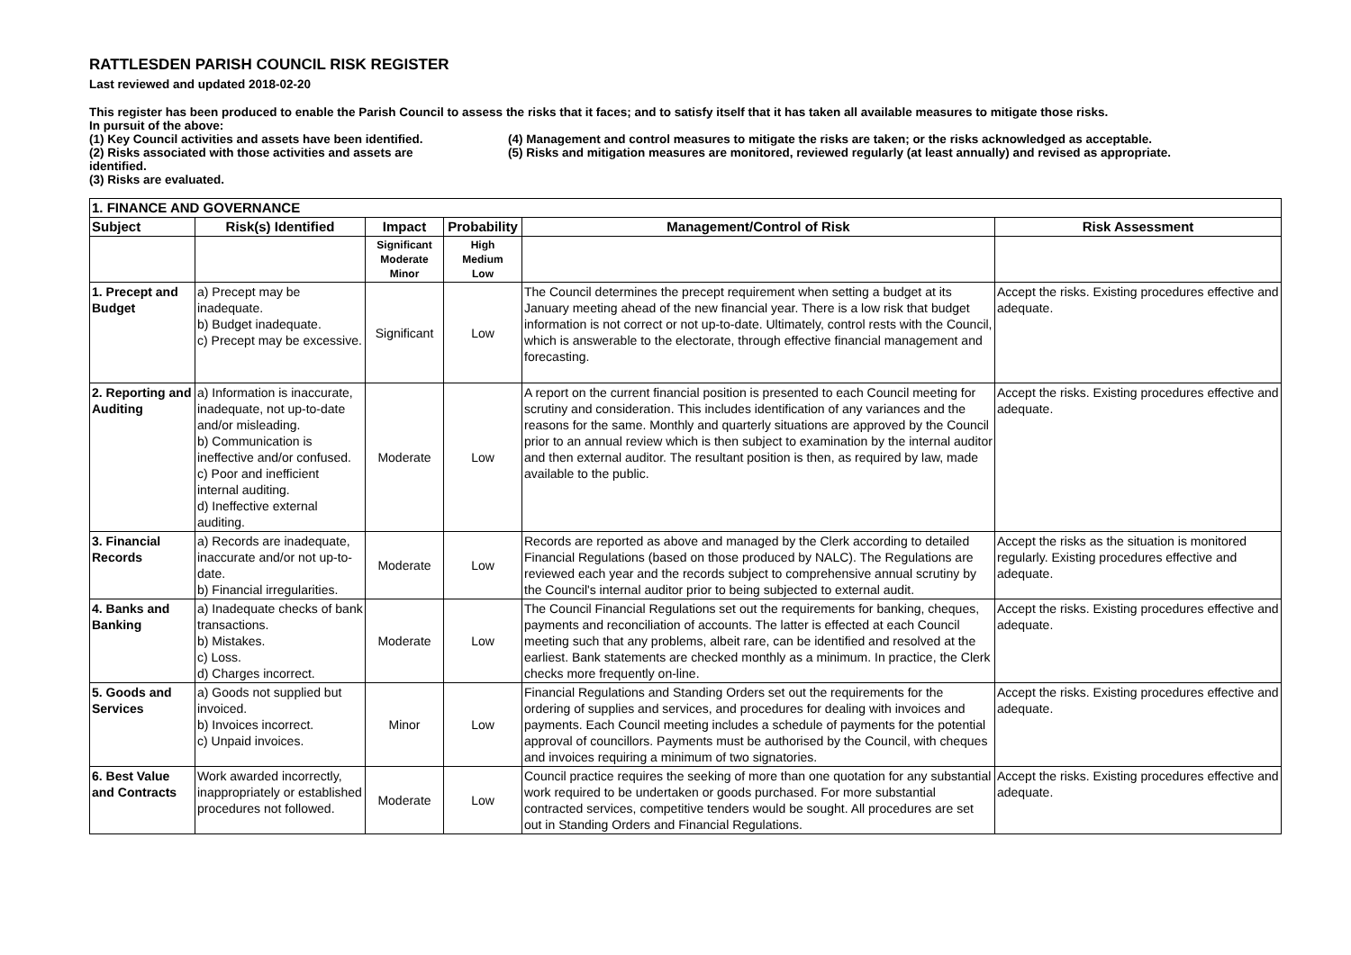RATTLESDEN PARISH COUNCIL RISK REGISTER
Last reviewed and updated 2018-02-20
This register has been produced to enable the Parish Council to assess the risks that it faces; and to satisfy itself that it has taken all available measures to mitigate those risks.
In pursuit of the above:
(1) Key Council activities and assets have been identified.
(2) Risks associated with those activities and assets are identified.
(3) Risks are evaluated.
(4) Management and control measures to mitigate the risks are taken; or the risks acknowledged as acceptable.
(5) Risks and mitigation measures are monitored, reviewed regularly (at least annually) and revised as appropriate.
| 1. FINANCE AND GOVERNANCE | | | | | |
| --- | --- | --- | --- | --- | --- |
| Subject | Risk(s) Identified | Impact | Probability | Management/Control of Risk | Risk Assessment |
| | | Significant Moderate Minor | High Medium Low | | |
| 1. Precept and Budget | a) Precept may be inadequate. b) Budget inadequate. c) Precept may be excessive. | Significant | Low | The Council determines the precept requirement when setting a budget at its January meeting ahead of the new financial year. There is a low risk that budget information is not correct or not up-to-date. Ultimately, control rests with the Council, which is answerable to the electorate, through effective financial management and forecasting. | Accept the risks. Existing procedures effective and adequate. |
| 2. Reporting and Auditing | a) Information is inaccurate, inadequate, not up-to-date and/or misleading. b) Communication is ineffective and/or confused. c) Poor and inefficient internal auditing. d) Ineffective external auditing. | Moderate | Low | A report on the current financial position is presented to each Council meeting for scrutiny and consideration. This includes identification of any variances and the reasons for the same. Monthly and quarterly situations are approved by the Council prior to an annual review which is then subject to examination by the internal auditor and then external auditor. The resultant position is then, as required by law, made available to the public. | Accept the risks. Existing procedures effective and adequate. |
| 3. Financial Records | a) Records are inadequate, inaccurate and/or not up-to-date. b) Financial irregularities. | Moderate | Low | Records are reported as above and managed by the Clerk according to detailed Financial Regulations (based on those produced by NALC). The Regulations are reviewed each year and the records subject to comprehensive annual scrutiny by the Council's internal auditor prior to being subjected to external audit. | Accept the risks as the situation is monitored regularly. Existing procedures effective and adequate. |
| 4. Banks and Banking | a) Inadequate checks of bank transactions. b) Mistakes. c) Loss. d) Charges incorrect. | Moderate | Low | The Council Financial Regulations set out the requirements for banking, cheques, payments and reconciliation of accounts. The latter is effected at each Council meeting such that any problems, albeit rare, can be identified and resolved at the earliest. Bank statements are checked monthly as a minimum. In practice, the Clerk checks more frequently on-line. | Accept the risks. Existing procedures effective and adequate. |
| 5. Goods and Services | a) Goods not supplied but invoiced. b) Invoices incorrect. c) Unpaid invoices. | Minor | Low | Financial Regulations and Standing Orders set out the requirements for the ordering of supplies and services, and procedures for dealing with invoices and payments. Each Council meeting includes a schedule of payments for the potential approval of councillors. Payments must be authorised by the Council, with cheques and invoices requiring a minimum of two signatories. | Accept the risks. Existing procedures effective and adequate. |
| 6. Best Value and Contracts | Work awarded incorrectly, inappropriately or established procedures not followed. | Moderate | Low | Council practice requires the seeking of more than one quotation for any substantial work required to be undertaken or goods purchased. For more substantial contracted services, competitive tenders would be sought. All procedures are set out in Standing Orders and Financial Regulations. | Accept the risks. Existing procedures effective and adequate. |